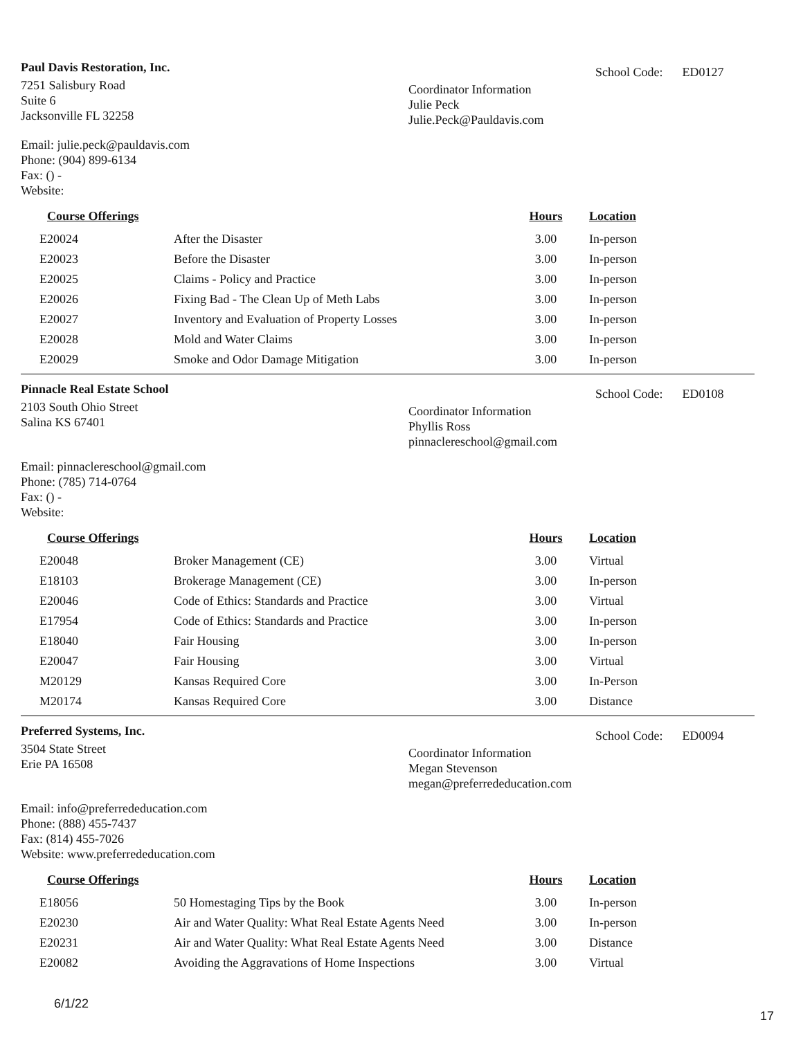Paul Davis Restoration, Inc.
7251 Salisbury Road
Suite 6
Jacksonville FL 32258
Email: julie.peck@pauldavis.com
Phone: (904) 899-6134
Fax: () -
Website:
Coordinator Information
Julie Peck
Julie.Peck@Pauldavis.com
School Code: ED0127
| Course Offerings | | Hours | Location |
| --- | --- | --- | --- |
| E20024 | After the Disaster | 3.00 | In-person |
| E20023 | Before the Disaster | 3.00 | In-person |
| E20025 | Claims - Policy and Practice | 3.00 | In-person |
| E20026 | Fixing Bad - The Clean Up of Meth Labs | 3.00 | In-person |
| E20027 | Inventory and Evaluation of Property Losses | 3.00 | In-person |
| E20028 | Mold and Water Claims | 3.00 | In-person |
| E20029 | Smoke and Odor Damage Mitigation | 3.00 | In-person |
Pinnacle Real Estate School
2103 South Ohio Street
Salina KS 67401
Email: pinnaclereschool@gmail.com
Phone: (785) 714-0764
Fax: () -
Website:
Coordinator Information
Phyllis Ross
pinnaclereschool@gmail.com
School Code: ED0108
| Course Offerings | | Hours | Location |
| --- | --- | --- | --- |
| E20048 | Broker Management (CE) | 3.00 | Virtual |
| E18103 | Brokerage Management (CE) | 3.00 | In-person |
| E20046 | Code of Ethics: Standards and Practice | 3.00 | Virtual |
| E17954 | Code of Ethics: Standards and Practice | 3.00 | In-person |
| E18040 | Fair Housing | 3.00 | In-person |
| E20047 | Fair Housing | 3.00 | Virtual |
| M20129 | Kansas Required Core | 3.00 | In-Person |
| M20174 | Kansas Required Core | 3.00 | Distance |
Preferred Systems, Inc.
3504 State Street
Erie PA 16508
Email: info@preferrededucation.com
Phone: (888) 455-7437
Fax: (814) 455-7026
Website: www.preferrededucation.com
Coordinator Information
Megan Stevenson
megan@preferrededucation.com
School Code: ED0094
| Course Offerings | | Hours | Location |
| --- | --- | --- | --- |
| E18056 | 50 Homestaging Tips by the Book | 3.00 | In-person |
| E20230 | Air and Water Quality: What Real Estate Agents Need | 3.00 | In-person |
| E20231 | Air and Water Quality: What Real Estate Agents Need | 3.00 | Distance |
| E20082 | Avoiding the Aggravations of Home Inspections | 3.00 | Virtual |
6/1/22
17